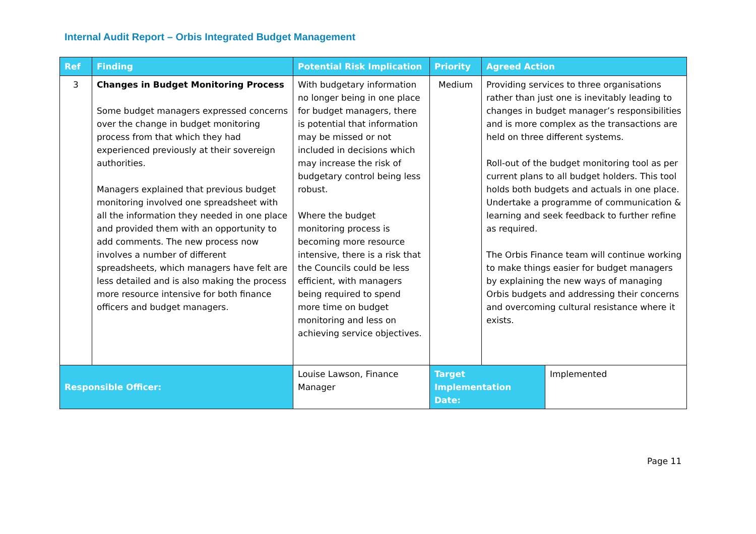Internal Audit Report – Orbis Integrated Budget Management
| Ref | Finding | Potential Risk Implication | Priority | Agreed Action | |
| --- | --- | --- | --- | --- | --- |
| 3 | Changes in Budget Monitoring Process Some budget managers expressed concerns over the change in budget monitoring process from that which they had experienced previously at their sovereign authorities. Managers explained that previous budget monitoring involved one spreadsheet with all the information they needed in one place and provided them with an opportunity to add comments. The new process now involves a number of different spreadsheets, which managers have felt are less detailed and is also making the process more resource intensive for both finance officers and budget managers. | With budgetary information no longer being in one place for budget managers, there is potential that information may be missed or not included in decisions which may increase the risk of budgetary control being less robust. Where the budget monitoring process is becoming more resource intensive, there is a risk that the Councils could be less efficient, with managers being required to spend more time on budget monitoring and less on achieving service objectives. | Medium | Providing services to three organisations rather than just one is inevitably leading to changes in budget manager’s responsibilities and is more complex as the transactions are held on three different systems. Roll-out of the budget monitoring tool as per current plans to all budget holders. This tool holds both budgets and actuals in one place. Undertake a programme of communication & learning and seek feedback to further refine as required. The Orbis Finance team will continue working to make things easier for budget managers by explaining the new ways of managing Orbis budgets and addressing their concerns and overcoming cultural resistance where it exists. | |
| Responsible Officer: | | Louise Lawson, Finance Manager | Target Implementation Date: | | Implemented |
Page 11